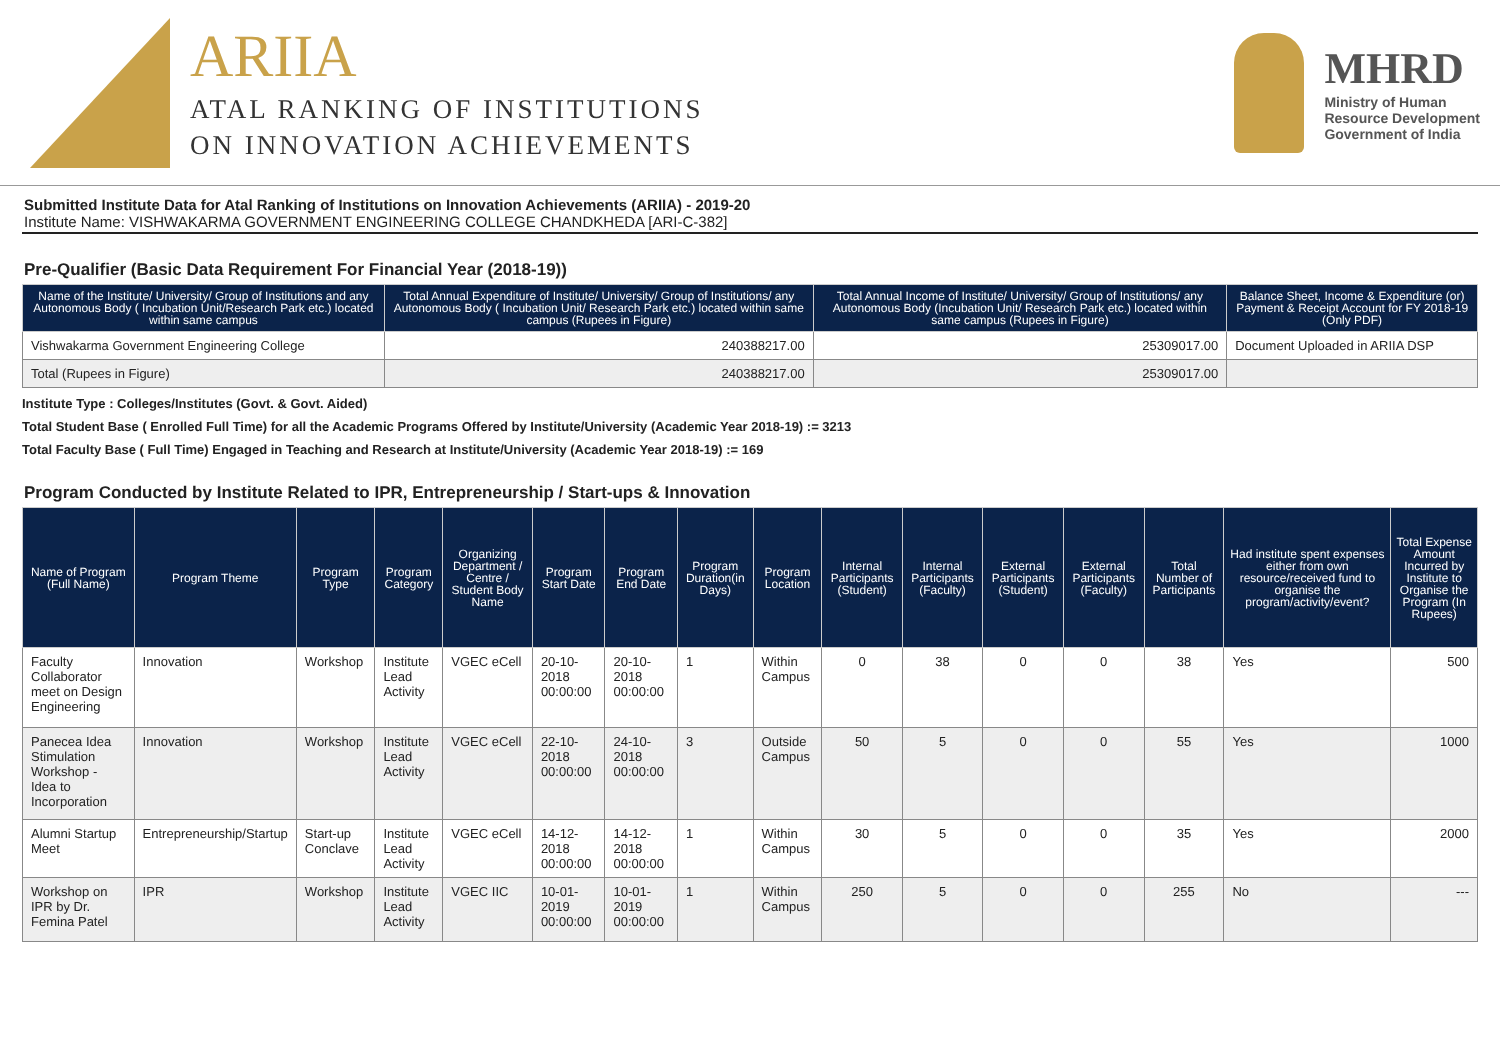ARIIA
ATAL RANKING OF INSTITUTIONS
ON INNOVATION ACHIEVEMENTS
MHRD
Ministry of Human
Resource Development
Government of India
Submitted Institute Data for Atal Ranking of Institutions on Innovation Achievements (ARIIA) - 2019-20
Institute Name: VISHWAKARMA GOVERNMENT ENGINEERING COLLEGE CHANDKHEDA [ARI-C-382]
Pre-Qualifier (Basic Data Requirement For Financial Year (2018-19))
| Name of the Institute/ University/ Group of Institutions and any Autonomous Body ( Incubation Unit/Research Park etc.) located within same campus | Total Annual Expenditure of Institute/ University/ Group of Institutions/ any Autonomous Body ( Incubation Unit/ Research Park etc.) located within same campus (Rupees in Figure) | Total Annual Income of Institute/ University/ Group of Institutions/ any Autonomous Body (Incubation Unit/ Research Park etc.) located within same campus (Rupees in Figure) | Balance Sheet, Income & Expenditure (or) Payment & Receipt Account for FY 2018-19 (Only PDF) |
| --- | --- | --- | --- |
| Vishwakarma Government Engineering College | 240388217.00 | 25309017.00 | Document Uploaded in ARIIA DSP |
| Total (Rupees in Figure) | 240388217.00 | 25309017.00 | |
Institute Type : Colleges/Institutes (Govt. & Govt. Aided)
Total Student Base ( Enrolled Full Time) for all the Academic Programs Offered by Institute/University (Academic Year 2018-19) := 3213
Total Faculty Base ( Full Time) Engaged in Teaching and Research at Institute/University (Academic Year 2018-19) := 169
Program Conducted by Institute Related to IPR, Entrepreneurship / Start-ups & Innovation
| Name of Program (Full Name) | Program Theme | Program Type | Program Category | Organizing Department / Centre / Student Body Name | Program Start Date | Program End Date | Program Duration(in Days) | Program Location | Internal Participants (Student) | Internal Participants (Faculty) | External Participants (Student) | External Participants (Faculty) | Total Number of Participants | Had institute spent expenses either from own resource/received fund to organise the program/activity/event? | Total Expense Amount Incurred by Institute to Organise the Program (In Rupees) |
| --- | --- | --- | --- | --- | --- | --- | --- | --- | --- | --- | --- | --- | --- | --- | --- |
| Faculty Collaborator meet on Design Engineering | Innovation | Workshop | Institute Lead Activity | VGEC eCell | 20-10-2018 00:00:00 | 20-10-2018 00:00:00 | 1 | Within Campus | 0 | 38 | 0 | 0 | 38 | Yes | 500 |
| Panecea Idea Stimulation Workshop - Idea to Incorporation | Innovation | Workshop | Institute Lead Activity | VGEC eCell | 22-10-2018 00:00:00 | 24-10-2018 00:00:00 | 3 | Outside Campus | 50 | 5 | 0 | 0 | 55 | Yes | 1000 |
| Alumni Startup Meet | Entrepreneurship/Startup | Start-up Conclave | Institute Lead Activity | VGEC eCell | 14-12-2018 00:00:00 | 14-12-2018 00:00:00 | 1 | Within Campus | 30 | 5 | 0 | 0 | 35 | Yes | 2000 |
| Workshop on IPR by Dr. Femina Patel | IPR | Workshop | Institute Lead Activity | VGEC IIC | 10-01-2019 00:00:00 | 10-01-2019 00:00:00 | 1 | Within Campus | 250 | 5 | 0 | 0 | 255 | No | --- |